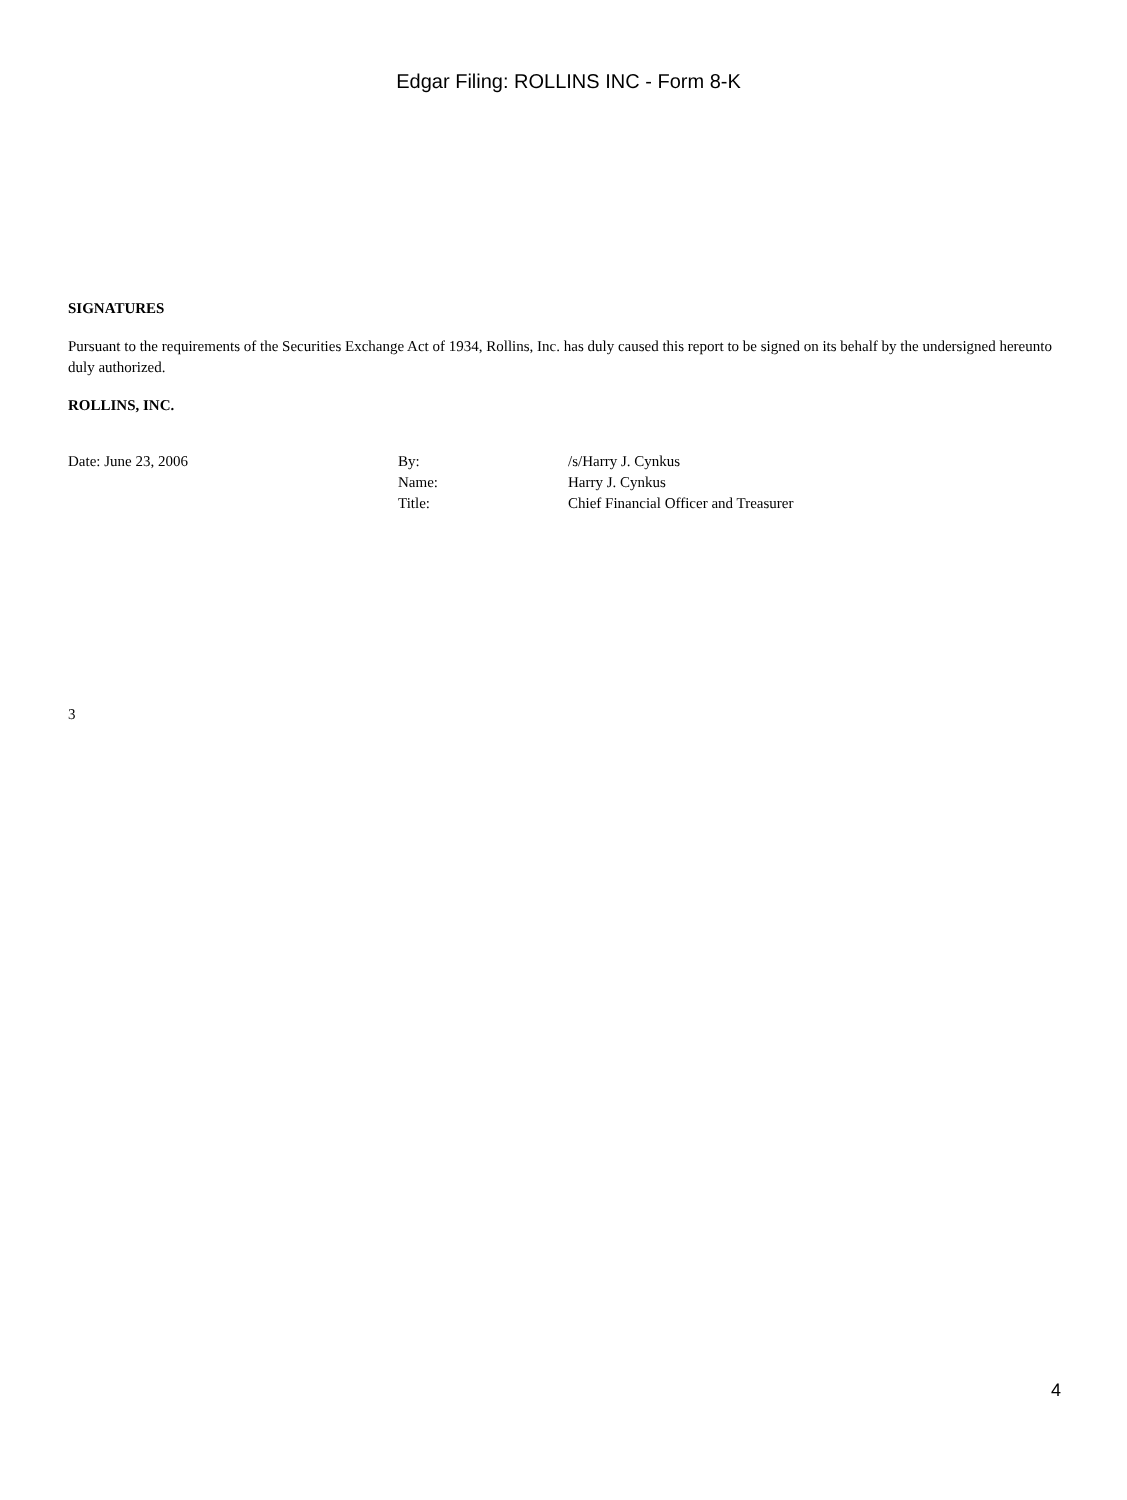Edgar Filing: ROLLINS INC - Form 8-K
SIGNATURES
Pursuant to the requirements of the Securities Exchange Act of 1934, Rollins, Inc. has duly caused this report to be signed on its behalf by the undersigned hereunto duly authorized.
ROLLINS, INC.
| Date: June 23, 2006 | By: | /s/Harry J. Cynkus |
| | Name: | Harry J. Cynkus |
| | Title: | Chief Financial Officer and Treasurer |
3
4